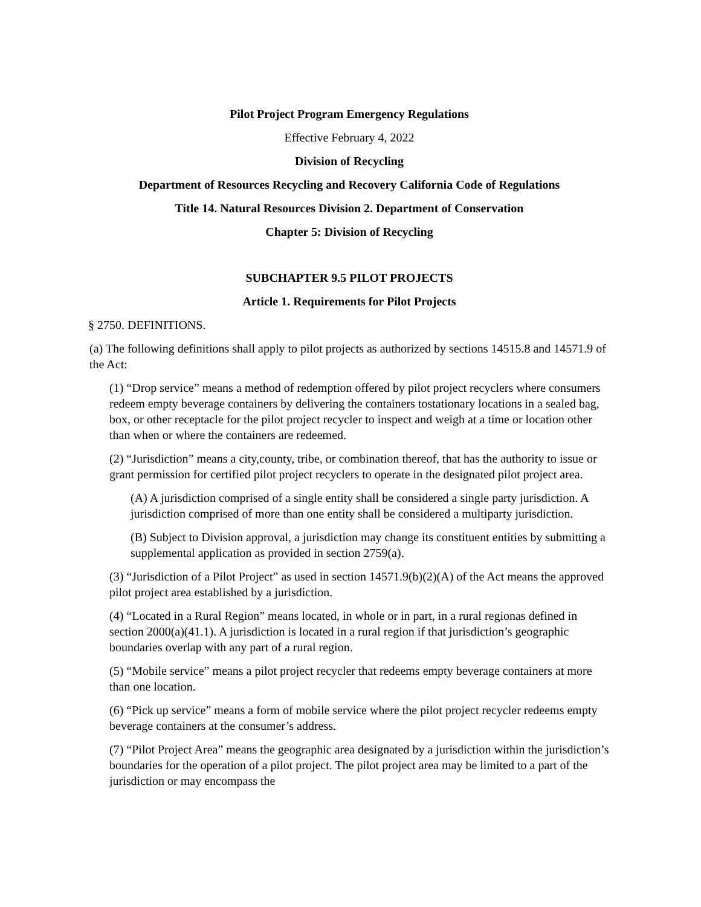Pilot Project Program Emergency Regulations
Effective February 4, 2022
Division of Recycling
Department of Resources Recycling and Recovery California Code of Regulations
Title 14. Natural Resources Division 2. Department of Conservation
Chapter 5: Division of Recycling
SUBCHAPTER 9.5 PILOT PROJECTS
Article 1. Requirements for Pilot Projects
§ 2750. DEFINITIONS.
(a) The following definitions shall apply to pilot projects as authorized by sections 14515.8 and 14571.9 of the Act:
(1) “Drop service” means a method of redemption offered by pilot project recyclers where consumers redeem empty beverage containers by delivering the containers tostationary locations in a sealed bag, box, or other receptacle for the pilot project recycler to inspect and weigh at a time or location other than when or where the containers are redeemed.
(2) “Jurisdiction” means a city,county, tribe, or combination thereof, that has the authority to issue or grant permission for certified pilot project recyclers to operate in the designated pilot project area.
(A) A jurisdiction comprised of a single entity shall be considered a single party jurisdiction. A jurisdiction comprised of more than one entity shall be considered a multiparty jurisdiction.
(B) Subject to Division approval, a jurisdiction may change its constituent entities by submitting a supplemental application as provided in section 2759(a).
(3) “Jurisdiction of a Pilot Project” as used in section 14571.9(b)(2)(A) of the Act means the approved pilot project area established by a jurisdiction.
(4) “Located in a Rural Region” means located, in whole or in part, in a rural regionas defined in section 2000(a)(41.1). A jurisdiction is located in a rural region if that jurisdiction’s geographic boundaries overlap with any part of a rural region.
(5) “Mobile service” means a pilot project recycler that redeems empty beverage containers at more than one location.
(6) “Pick up service” means a form of mobile service where the pilot project recycler redeems empty beverage containers at the consumer’s address.
(7) “Pilot Project Area” means the geographic area designated by a jurisdiction within the jurisdiction’s boundaries for the operation of a pilot project. The pilot project area may be limited to a part of the jurisdiction or may encompass the